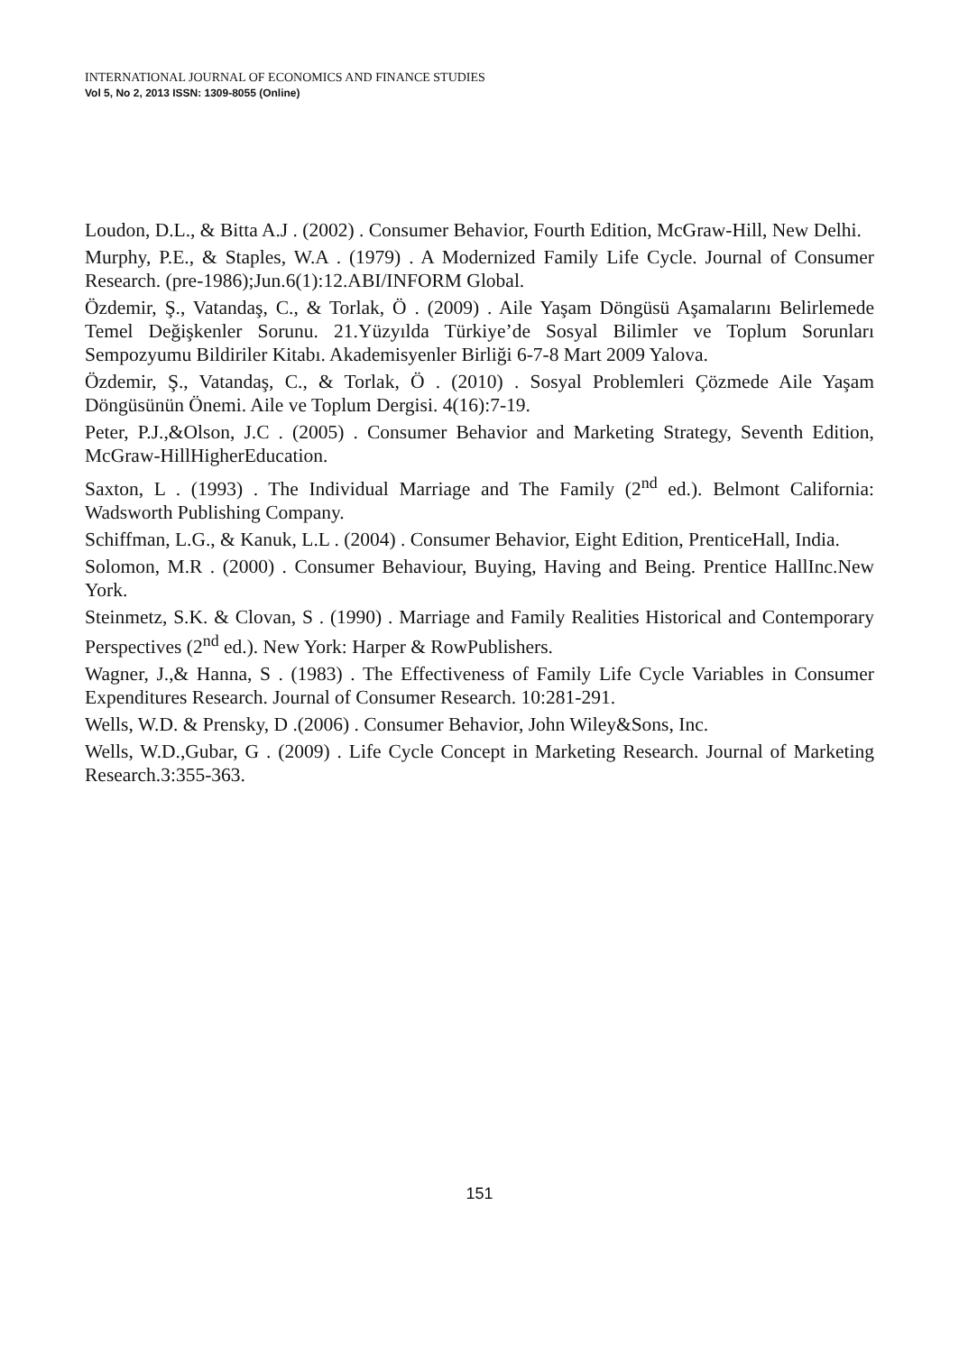INTERNATIONAL JOURNAL OF ECONOMICS AND FINANCE STUDIES
Vol 5, No 2, 2013 ISSN: 1309-8055 (Online)
Loudon, D.L., & Bitta A.J . (2002) . Consumer Behavior, Fourth Edition, McGraw-Hill, New Delhi.
Murphy, P.E., & Staples, W.A . (1979) . A Modernized Family Life Cycle. Journal of Consumer Research. (pre-1986);Jun.6(1):12.ABI/INFORM Global.
Özdemir, Ş., Vatandaş, C., & Torlak, Ö . (2009) . Aile Yaşam Döngüsü Aşamalarını Belirlemede Temel Değişkenler Sorunu. 21.Yüzyılda Türkiye’de Sosyal Bilimler ve Toplum Sorunları Sempozyumu Bildiriler Kitabı. Akademisyenler Birliği 6-7-8 Mart 2009 Yalova.
Özdemir, Ş., Vatandaş, C., & Torlak, Ö . (2010) . Sosyal Problemleri Çözmede Aile Yaşam Döngüsünün Önemi. Aile ve Toplum Dergisi. 4(16):7-19.
Peter, P.J.,&Olson, J.C . (2005) . Consumer Behavior and Marketing Strategy, Seventh Edition, McGraw-HillHigherEducation.
Saxton, L . (1993) . The Individual Marriage and The Family (2<sup>nd</sup> ed.). Belmont California: Wadsworth Publishing Company.
Schiffman, L.G., & Kanuk, L.L . (2004) . Consumer Behavior, Eight Edition, PrenticeHall, India.
Solomon, M.R . (2000) . Consumer Behaviour, Buying, Having and Being. Prentice HallInc.New York.
Steinmetz, S.K. & Clovan, S . (1990) . Marriage and Family Realities Historical and Contemporary Perspectives (2<sup>nd</sup> ed.). New York: Harper & RowPublishers.
Wagner, J.,& Hanna, S . (1983) . The Effectiveness of Family Life Cycle Variables in Consumer Expenditures Research. Journal of Consumer Research. 10:281-291.
Wells, W.D. & Prensky, D .(2006) . Consumer Behavior, John Wiley&Sons, Inc.
Wells, W.D.,Gubar, G . (2009) . Life Cycle Concept in Marketing Research. Journal of Marketing Research.3:355-363.
151